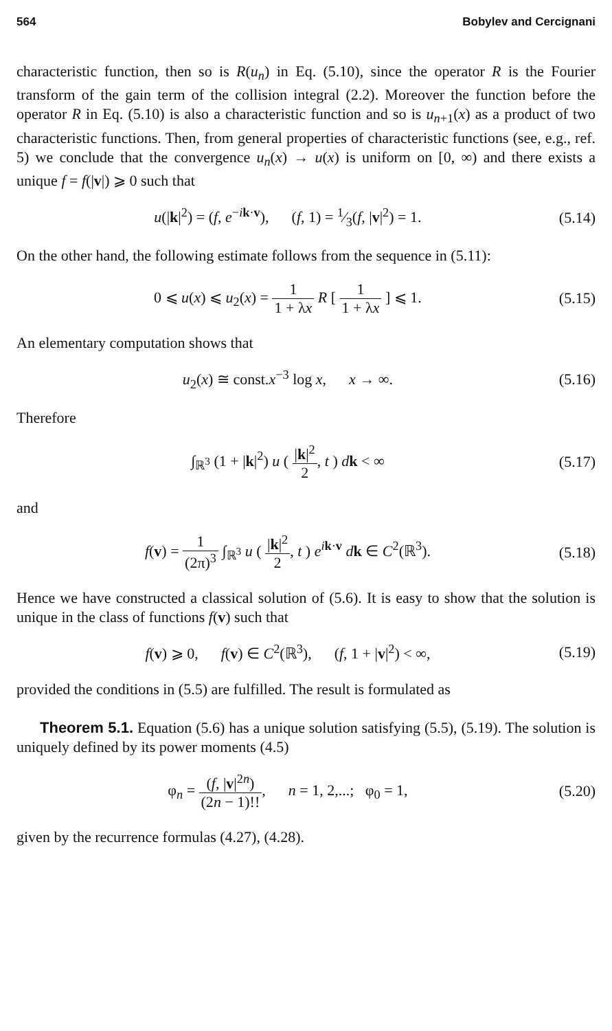564 Bobylev and Cercignani
characteristic function, then so is R(u<sub>n</sub>) in Eq. (5.10), since the operator R is the Fourier transform of the gain term of the collision integral (2.2). Moreover the function before the operator R in Eq. (5.10) is also a characteristic function and so is u<sub>n+1</sub>(x) as a product of two characteristic functions. Then, from general properties of characteristic functions (see, e.g., ref. 5) we conclude that the convergence u<sub>n</sub>(x) → u(x) is uniform on [0, ∞) and there exists a unique f = f(|v|) ⩾ 0 such that
u(|k|<sup>2</sup>) = (f, e<sup>−ik·v</sup>), (f, 1) = 1⁄3(f, |v|<sup>2</sup>) = 1. (5.14)
On the other hand, the following estimate follows from the sequence in (5.11):
0 ⩽ u(x) ⩽ u<sub>2</sub>(x) = 1 1 + λx R [ 1 1 + λx ] ⩽ 1. (5.15)
An elementary computation shows that
u<sub>2</sub>(x) ≅ const.x<sup>−3</sup> log x, x → ∞. (5.16)
Therefore
∫<sub>ℝ<sup>3</sup></sub> (1 + |k|<sup>2</sup>) u ( |k|<sup>2</sup> 2, t ) dk < ∞ (5.17)
and
f(v) = 1 (2π)<sup>3</sup> ∫<sub>ℝ<sup>3</sup></sub> u ( |k|<sup>2</sup> 2, t ) e<sup>ik·v</sup> dk ∈ C<sup>2</sup>(ℝ<sup>3</sup>). (5.18)
Hence we have constructed a classical solution of (5.6). It is easy to show that the solution is unique in the class of functions f(v) such that
f(v) ⩾ 0, f(v) ∈ C<sup>2</sup>(ℝ<sup>3</sup>), (f, 1 + |v|<sup>2</sup>) < ∞, (5.19)
provided the conditions in (5.5) are fulfilled. The result is formulated as
Theorem 5.1. Equation (5.6) has a unique solution satisfying (5.5), (5.19). The solution is uniquely defined by its power moments (4.5)
φ<sub>n</sub> = (f, |v|<sup>2n</sup>) (2n − 1)!!, n = 1, 2,...; φ<sub>0</sub> = 1, (5.20)
given by the recurrence formulas (4.27), (4.28).